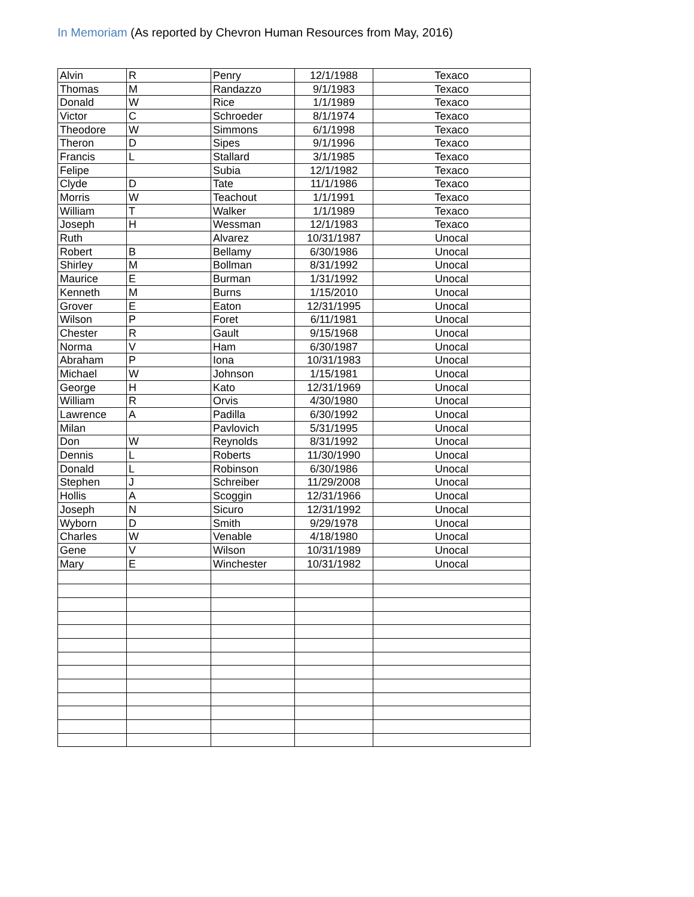In Memoriam (As reported by Chevron Human Resources from May, 2016)
| Alvin | R | Penry | 12/1/1988 | Texaco |
| Thomas | M | Randazzo | 9/1/1983 | Texaco |
| Donald | W | Rice | 1/1/1989 | Texaco |
| Victor | C | Schroeder | 8/1/1974 | Texaco |
| Theodore | W | Simmons | 6/1/1998 | Texaco |
| Theron | D | Sipes | 9/1/1996 | Texaco |
| Francis | L | Stallard | 3/1/1985 | Texaco |
| Felipe | | Subia | 12/1/1982 | Texaco |
| Clyde | D | Tate | 11/1/1986 | Texaco |
| Morris | W | Teachout | 1/1/1991 | Texaco |
| William | T | Walker | 1/1/1989 | Texaco |
| Joseph | H | Wessman | 12/1/1983 | Texaco |
| Ruth | | Alvarez | 10/31/1987 | Unocal |
| Robert | B | Bellamy | 6/30/1986 | Unocal |
| Shirley | M | Bollman | 8/31/1992 | Unocal |
| Maurice | E | Burman | 1/31/1992 | Unocal |
| Kenneth | M | Burns | 1/15/2010 | Unocal |
| Grover | E | Eaton | 12/31/1995 | Unocal |
| Wilson | P | Foret | 6/11/1981 | Unocal |
| Chester | R | Gault | 9/15/1968 | Unocal |
| Norma | V | Ham | 6/30/1987 | Unocal |
| Abraham | P | Iona | 10/31/1983 | Unocal |
| Michael | W | Johnson | 1/15/1981 | Unocal |
| George | H | Kato | 12/31/1969 | Unocal |
| William | R | Orvis | 4/30/1980 | Unocal |
| Lawrence | A | Padilla | 6/30/1992 | Unocal |
| Milan | | Pavlovich | 5/31/1995 | Unocal |
| Don | W | Reynolds | 8/31/1992 | Unocal |
| Dennis | L | Roberts | 11/30/1990 | Unocal |
| Donald | L | Robinson | 6/30/1986 | Unocal |
| Stephen | J | Schreiber | 11/29/2008 | Unocal |
| Hollis | A | Scoggin | 12/31/1966 | Unocal |
| Joseph | N | Sicuro | 12/31/1992 | Unocal |
| Wyborn | D | Smith | 9/29/1978 | Unocal |
| Charles | W | Venable | 4/18/1980 | Unocal |
| Gene | V | Wilson | 10/31/1989 | Unocal |
| Mary | E | Winchester | 10/31/1982 | Unocal |